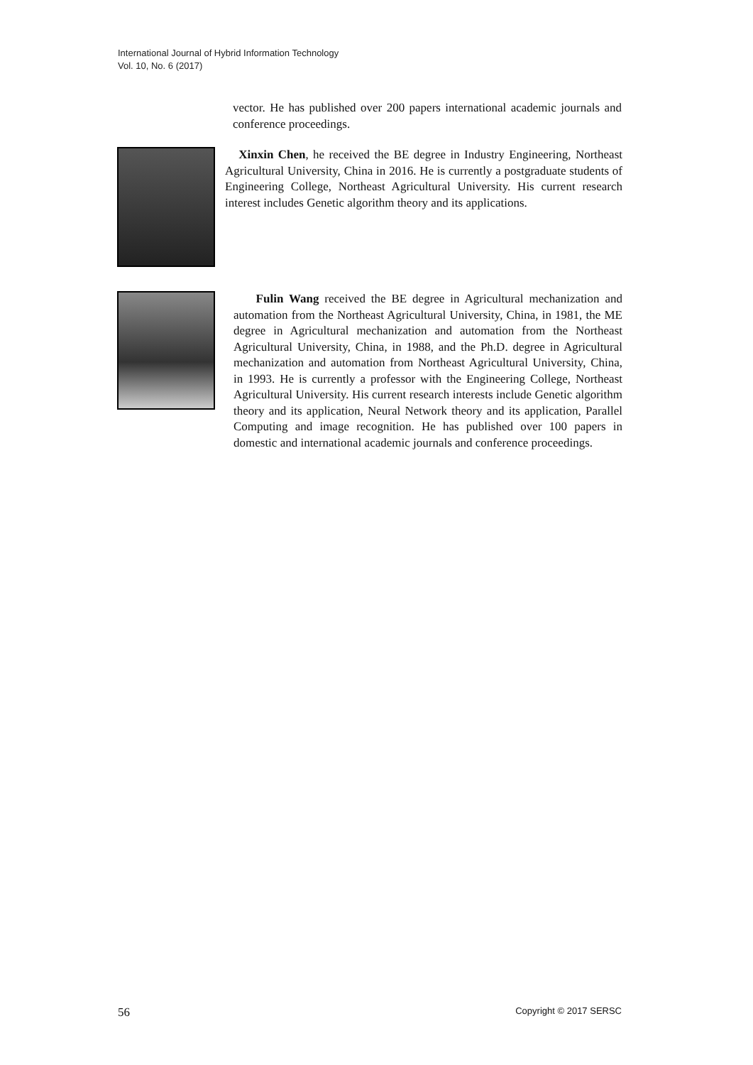International Journal of Hybrid Information Technology
Vol. 10, No. 6 (2017)
vector. He has published over 200 papers international academic journals and conference proceedings.
Xinxin Chen, he received the BE degree in Industry Engineering, Northeast Agricultural University, China in 2016. He is currently a postgraduate students of Engineering College, Northeast Agricultural University. His current research interest includes Genetic algorithm theory and its applications.
Fulin Wang received the BE degree in Agricultural mechanization and automation from the Northeast Agricultural University, China, in 1981, the ME degree in Agricultural mechanization and automation from the Northeast Agricultural University, China, in 1988, and the Ph.D. degree in Agricultural mechanization and automation from Northeast Agricultural University, China, in 1993. He is currently a professor with the Engineering College, Northeast Agricultural University. His current research interests include Genetic algorithm theory and its application, Neural Network theory and its application, Parallel Computing and image recognition. He has published over 100 papers in domestic and international academic journals and conference proceedings.
56 Copyright © 2017 SERSC